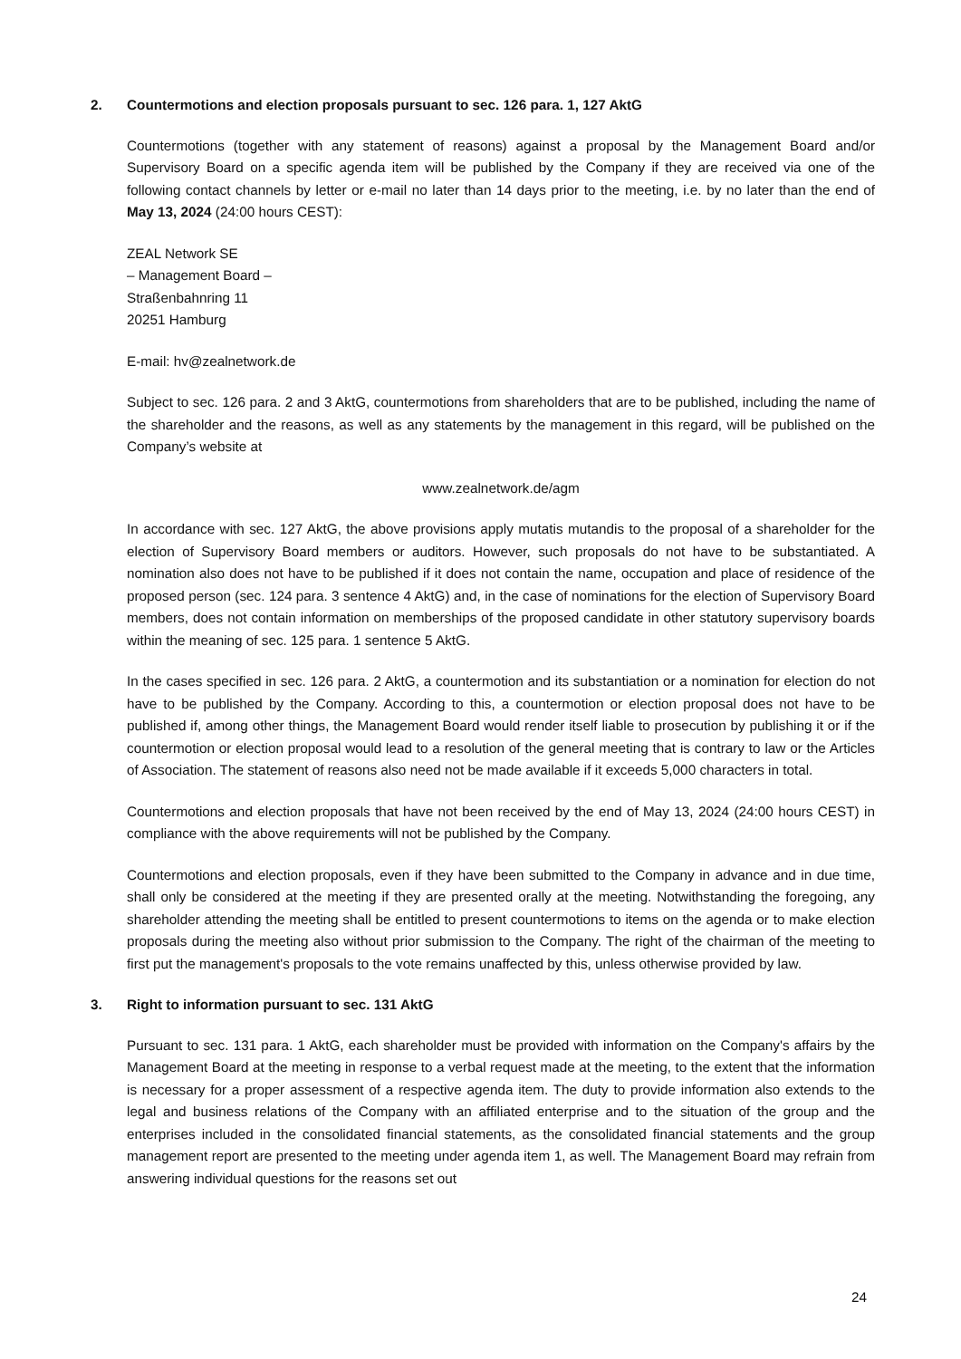2. Countermotions and election proposals pursuant to sec. 126 para. 1, 127 AktG
Countermotions (together with any statement of reasons) against a proposal by the Management Board and/or Supervisory Board on a specific agenda item will be published by the Company if they are received via one of the following contact channels by letter or e-mail no later than 14 days prior to the meeting, i.e. by no later than the end of May 13, 2024 (24:00 hours CEST):
ZEAL Network SE
– Management Board –
Straßenbahnring 11
20251 Hamburg
E-mail: hv@zealnetwork.de
Subject to sec. 126 para. 2 and 3 AktG, countermotions from shareholders that are to be published, including the name of the shareholder and the reasons, as well as any statements by the management in this regard, will be published on the Company’s website at
www.zealnetwork.de/agm
In accordance with sec. 127 AktG, the above provisions apply mutatis mutandis to the proposal of a shareholder for the election of Supervisory Board members or auditors. However, such proposals do not have to be substantiated. A nomination also does not have to be published if it does not contain the name, occupation and place of residence of the proposed person (sec. 124 para. 3 sentence 4 AktG) and, in the case of nominations for the election of Supervisory Board members, does not contain information on memberships of the proposed candidate in other statutory supervisory boards within the meaning of sec. 125 para. 1 sentence 5 AktG.
In the cases specified in sec. 126 para. 2 AktG, a countermotion and its substantiation or a nomination for election do not have to be published by the Company. According to this, a countermotion or election proposal does not have to be published if, among other things, the Management Board would render itself liable to prosecution by publishing it or if the countermotion or election proposal would lead to a resolution of the general meeting that is contrary to law or the Articles of Association. The statement of reasons also need not be made available if it exceeds 5,000 characters in total.
Countermotions and election proposals that have not been received by the end of May 13, 2024 (24:00 hours CEST) in compliance with the above requirements will not be published by the Company.
Countermotions and election proposals, even if they have been submitted to the Company in advance and in due time, shall only be considered at the meeting if they are presented orally at the meeting. Notwithstanding the foregoing, any shareholder attending the meeting shall be entitled to present countermotions to items on the agenda or to make election proposals during the meeting also without prior submission to the Company. The right of the chairman of the meeting to first put the management's proposals to the vote remains unaffected by this, unless otherwise provided by law.
3. Right to information pursuant to sec. 131 AktG
Pursuant to sec. 131 para. 1 AktG, each shareholder must be provided with information on the Company's affairs by the Management Board at the meeting in response to a verbal request made at the meeting, to the extent that the information is necessary for a proper assessment of a respective agenda item. The duty to provide information also extends to the legal and business relations of the Company with an affiliated enterprise and to the situation of the group and the enterprises included in the consolidated financial statements, as the consolidated financial statements and the group management report are presented to the meeting under agenda item 1, as well. The Management Board may refrain from answering individual questions for the reasons set out
24